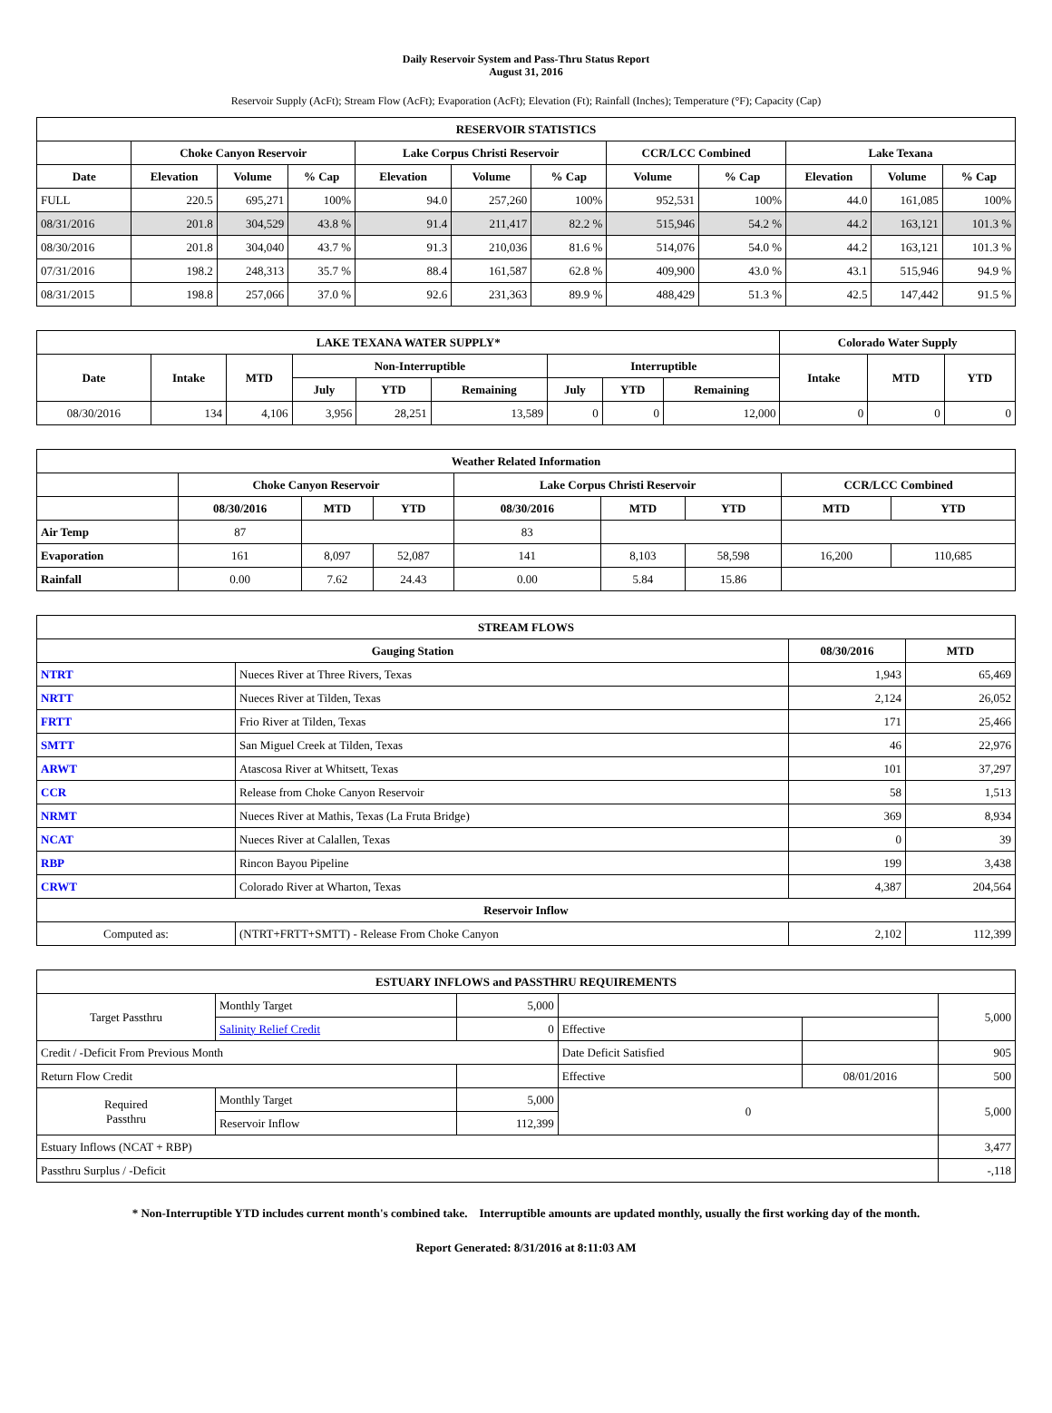Daily Reservoir System and Pass-Thru Status Report
August 31, 2016
Reservoir Supply (AcFt); Stream Flow (AcFt); Evaporation (AcFt); Elevation (Ft); Rainfall (Inches); Temperature (°F); Capacity (Cap)
| RESERVOIR STATISTICS | | | | | | | | | | | |
| --- | --- | --- | --- | --- | --- | --- | --- | --- | --- | --- | --- |
| | Choke Canyon Reservoir | | | Lake Corpus Christi Reservoir | | | CCR/LCC Combined | | Lake Texana | | |
| Date | Elevation | Volume | % Cap | Elevation | Volume | % Cap | Volume | % Cap | Elevation | Volume | % Cap |
| FULL | 220.5 | 695,271 | 100% | 94.0 | 257,260 | 100% | 952,531 | 100% | 44.0 | 161,085 | 100% |
| 08/31/2016 | 201.8 | 304,529 | 43.8 % | 91.4 | 211,417 | 82.2 % | 515,946 | 54.2 % | 44.2 | 163,121 | 101.3 % |
| 08/30/2016 | 201.8 | 304,040 | 43.7 % | 91.3 | 210,036 | 81.6 % | 514,076 | 54.0 % | 44.2 | 163,121 | 101.3 % |
| 07/31/2016 | 198.2 | 248,313 | 35.7 % | 88.4 | 161,587 | 62.8 % | 409,900 | 43.0 % | 43.1 | 515,946 | 94.9 % |
| 08/31/2015 | 198.8 | 257,066 | 37.0 % | 92.6 | 231,363 | 89.9 % | 488,429 | 51.3 % | 42.5 | 147,442 | 91.5 % |
| LAKE TEXANA WATER SUPPLY* | | | | | | | | | Colorado Water Supply | | |
| --- | --- | --- | --- | --- | --- | --- | --- | --- | --- | --- | --- |
| Date | Intake | MTD | Non-Interruptible | | | Interruptible | | | Intake | MTD | YTD |
| | | | July | YTD | Remaining | July | YTD | Remaining | | | |
| 08/30/2016 | 134 | 4,106 | 3,956 | 28,251 | 13,589 | 0 | 0 | 12,000 | 0 | 0 | 0 |
| Weather Related Information | | | | | | | | |
| --- | --- | --- | --- | --- | --- | --- | --- | --- |
| | Choke Canyon Reservoir | | | Lake Corpus Christi Reservoir | | | CCR/LCC Combined | |
| | 08/30/2016 | MTD | YTD | 08/30/2016 | MTD | YTD | MTD | YTD |
| Air Temp | 87 | | | 83 | | | | |
| Evaporation | 161 | 8,097 | 52,087 | 141 | 8,103 | 58,598 | 16,200 | 110,685 |
| Rainfall | 0.00 | 7.62 | 24.43 | 0.00 | 5.84 | 15.86 | | |
| STREAM FLOWS | | | |
| --- | --- | --- | --- |
| Gauging Station | | 08/30/2016 | MTD |
| NTRT | Nueces River at Three Rivers, Texas | 1,943 | 65,469 |
| NRTT | Nueces River at Tilden, Texas | 2,124 | 26,052 |
| FRTT | Frio River at Tilden, Texas | 171 | 25,466 |
| SMTT | San Miguel Creek at Tilden, Texas | 46 | 22,976 |
| ARWT | Atascosa River at Whitsett, Texas | 101 | 37,297 |
| CCR | Release from Choke Canyon Reservoir | 58 | 1,513 |
| NRMT | Nueces River at Mathis, Texas (La Fruta Bridge) | 369 | 8,934 |
| NCAT | Nueces River at Calallen, Texas | 0 | 39 |
| RBP | Rincon Bayou Pipeline | 199 | 3,438 |
| CRWT | Colorado River at Wharton, Texas | 4,387 | 204,564 |
| Reservoir Inflow | | | |
| Computed as: | (NTRT+FRTT+SMTT) - Release From Choke Canyon | 2,102 | 112,399 |
| ESTUARY INFLOWS and PASSTHRU REQUIREMENTS | | | | | |
| --- | --- | --- | --- | --- | --- |
| Target Passthru | Monthly Target | 5,000 | | | 5,000 |
| | Salinity Relief Credit | 0 | Effective | | |
| Credit / -Deficit From Previous Month | | | Date Deficit Satisfied | | 905 |
| Return Flow Credit | | | Effective | 08/01/2016 | 500 |
| Required Passthru | Monthly Target | 5,000 | 0 | | 5,000 |
| | Reservoir Inflow | 112,399 | | | |
| Estuary Inflows (NCAT + RBP) | | | | | 3,477 |
| Passthru Surplus / -Deficit | | | | | -,118 |
* Non-Interruptible YTD includes current month's combined take. Interruptible amounts are updated monthly, usually the first working day of the month.
Report Generated: 8/31/2016 at 8:11:03 AM